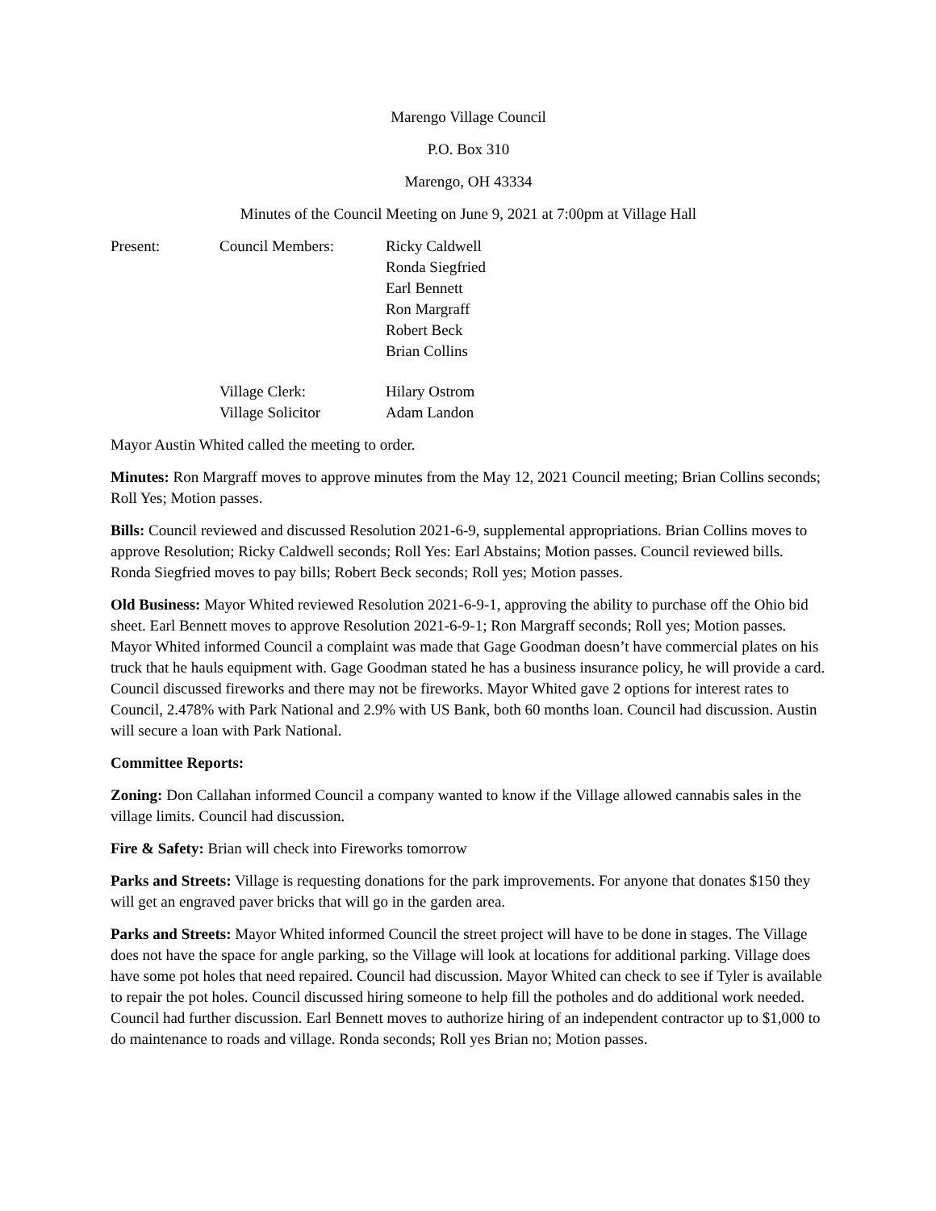Marengo Village Council
P.O. Box 310
Marengo, OH 43334
Minutes of the Council Meeting on June 9, 2021 at 7:00pm at Village Hall
| Present: | Council Members: | Ricky Caldwell Ronda Siegfried Earl Bennett Ron Margraff Robert Beck Brian Collins |
| | Village Clerk: Village Solicitor | Hilary Ostrom Adam Landon |
Mayor Austin Whited called the meeting to order.
Minutes: Ron Margraff moves to approve minutes from the May 12, 2021 Council meeting; Brian Collins seconds; Roll Yes; Motion passes.
Bills: Council reviewed and discussed Resolution 2021-6-9, supplemental appropriations. Brian Collins moves to approve Resolution; Ricky Caldwell seconds; Roll Yes: Earl Abstains; Motion passes. Council reviewed bills. Ronda Siegfried moves to pay bills; Robert Beck seconds; Roll yes; Motion passes.
Old Business: Mayor Whited reviewed Resolution 2021-6-9-1, approving the ability to purchase off the Ohio bid sheet. Earl Bennett moves to approve Resolution 2021-6-9-1; Ron Margraff seconds; Roll yes; Motion passes. Mayor Whited informed Council a complaint was made that Gage Goodman doesn’t have commercial plates on his truck that he hauls equipment with. Gage Goodman stated he has a business insurance policy, he will provide a card. Council discussed fireworks and there may not be fireworks. Mayor Whited gave 2 options for interest rates to Council, 2.478% with Park National and 2.9% with US Bank, both 60 months loan. Council had discussion. Austin will secure a loan with Park National.
Committee Reports:
Zoning: Don Callahan informed Council a company wanted to know if the Village allowed cannabis sales in the village limits. Council had discussion.
Fire & Safety: Brian will check into Fireworks tomorrow
Parks and Streets: Village is requesting donations for the park improvements. For anyone that donates $150 they will get an engraved paver bricks that will go in the garden area.
Parks and Streets: Mayor Whited informed Council the street project will have to be done in stages. The Village does not have the space for angle parking, so the Village will look at locations for additional parking. Village does have some pot holes that need repaired. Council had discussion. Mayor Whited can check to see if Tyler is available to repair the pot holes. Council discussed hiring someone to help fill the potholes and do additional work needed. Council had further discussion. Earl Bennett moves to authorize hiring of an independent contractor up to $1,000 to do maintenance to roads and village. Ronda seconds; Roll yes Brian no; Motion passes.